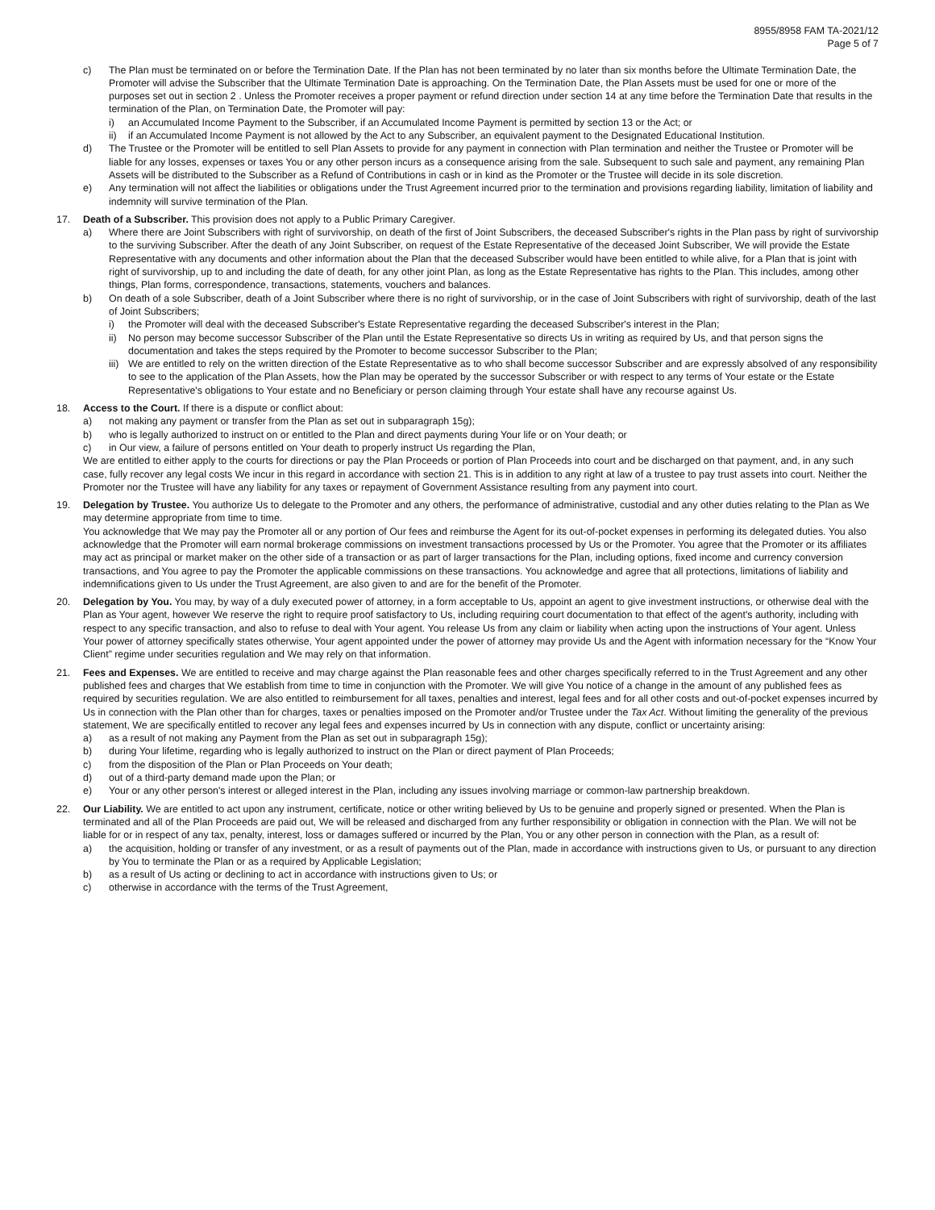8955/8958 FAM TA-2021/12
Page 5 of 7
c) The Plan must be terminated on or before the Termination Date. If the Plan has not been terminated by no later than six months before the Ultimate Termination Date, the Promoter will advise the Subscriber that the Ultimate Termination Date is approaching. On the Termination Date, the Plan Assets must be used for one or more of the purposes set out in section 2 . Unless the Promoter receives a proper payment or refund direction under section 14 at any time before the Termination Date that results in the termination of the Plan, on Termination Date, the Promoter will pay:
i) an Accumulated Income Payment to the Subscriber, if an Accumulated Income Payment is permitted by section 13 or the Act; or
ii) if an Accumulated Income Payment is not allowed by the Act to any Subscriber, an equivalent payment to the Designated Educational Institution.
d) The Trustee or the Promoter will be entitled to sell Plan Assets to provide for any payment in connection with Plan termination and neither the Trustee or Promoter will be liable for any losses, expenses or taxes You or any other person incurs as a consequence arising from the sale. Subsequent to such sale and payment, any remaining Plan Assets will be distributed to the Subscriber as a Refund of Contributions in cash or in kind as the Promoter or the Trustee will decide in its sole discretion.
e) Any termination will not affect the liabilities or obligations under the Trust Agreement incurred prior to the termination and provisions regarding liability, limitation of liability and indemnity will survive termination of the Plan.
17. Death of a Subscriber. This provision does not apply to a Public Primary Caregiver.
a) Where there are Joint Subscribers with right of survivorship, on death of the first of Joint Subscribers, the deceased Subscriber's rights in the Plan pass by right of survivorship to the surviving Subscriber. After the death of any Joint Subscriber, on request of the Estate Representative of the deceased Joint Subscriber, We will provide the Estate Representative with any documents and other information about the Plan that the deceased Subscriber would have been entitled to while alive, for a Plan that is joint with right of survivorship, up to and including the date of death, for any other joint Plan, as long as the Estate Representative has rights to the Plan. This includes, among other things, Plan forms, correspondence, transactions, statements, vouchers and balances.
b) On death of a sole Subscriber, death of a Joint Subscriber where there is no right of survivorship, or in the case of Joint Subscribers with right of survivorship, death of the last of Joint Subscribers;
i) the Promoter will deal with the deceased Subscriber's Estate Representative regarding the deceased Subscriber's interest in the Plan;
ii) No person may become successor Subscriber of the Plan until the Estate Representative so directs Us in writing as required by Us, and that person signs the documentation and takes the steps required by the Promoter to become successor Subscriber to the Plan;
iii)
We are entitled to rely on the written direction of the Estate Representative as to who shall become successor Subscriber and are expressly absolved of any responsibility to see to the application of the Plan Assets, how the Plan may be operated by the successor Subscriber or with respect to any terms of Your estate or the Estate Representative's obligations to Your estate and no Beneficiary or person claiming through Your estate shall have any recourse against Us.
18. Access to the Court. If there is a dispute or conflict about:
a) not making any payment or transfer from the Plan as set out in subparagraph 15g);
b) who is legally authorized to instruct on or entitled to the Plan and direct payments during Your life or on Your death; or
c) in Our view, a failure of persons entitled on Your death to properly instruct Us regarding the Plan,
We are entitled to either apply to the courts for directions or pay the Plan Proceeds or portion of Plan Proceeds into court and be discharged on that payment, and, in any such case, fully recover any legal costs We incur in this regard in accordance with section 21. This is in addition to any right at law of a trustee to pay trust assets into court. Neither the Promoter nor the Trustee will have any liability for any taxes or repayment of Government Assistance resulting from any payment into court.
19. Delegation by Trustee. You authorize Us to delegate to the Promoter and any others, the performance of administrative, custodial and any other duties relating to the Plan as We may determine appropriate from time to time.
You acknowledge that We may pay the Promoter all or any portion of Our fees and reimburse the Agent for its out-of-pocket expenses in performing its delegated duties. You also acknowledge that the Promoter will earn normal brokerage commissions on investment transactions processed by Us or the Promoter. You agree that the Promoter or its affiliates may act as principal or market maker on the other side of a transaction or as part of larger transactions for the Plan, including options, fixed income and currency conversion transactions, and You agree to pay the Promoter the applicable commissions on these transactions. You acknowledge and agree that all protections, limitations of liability and indemnifications given to Us under the Trust Agreement, are also given to and are for the benefit of the Promoter.
20. Delegation by You. You may, by way of a duly executed power of attorney, in a form acceptable to Us, appoint an agent to give investment instructions, or otherwise deal with the Plan as Your agent, however We reserve the right to require proof satisfactory to Us, including requiring court documentation to that effect of the agent's authority, including with respect to any specific transaction, and also to refuse to deal with Your agent. You release Us from any claim or liability when acting upon the instructions of Your agent. Unless Your power of attorney specifically states otherwise, Your agent appointed under the power of attorney may provide Us and the Agent with information necessary for the “Know Your Client” regime under securities regulation and We may rely on that information.
21. Fees and Expenses. We are entitled to receive and may charge against the Plan reasonable fees and other charges specifically referred to in the Trust Agreement and any other published fees and charges that We establish from time to time in conjunction with the Promoter. We will give You notice of a change in the amount of any published fees as required by securities regulation. We are also entitled to reimbursement for all taxes, penalties and interest, legal fees and for all other costs and out-of-pocket expenses incurred by Us in connection with the Plan other than for charges, taxes or penalties imposed on the Promoter and/or Trustee under the Tax Act. Without limiting the generality of the previous statement, We are specifically entitled to recover any legal fees and expenses incurred by Us in connection with any dispute, conflict or uncertainty arising:
a) as a result of not making any Payment from the Plan as set out in subparagraph 15g);
b) during Your lifetime, regarding who is legally authorized to instruct on the Plan or direct payment of Plan Proceeds;
c) from the disposition of the Plan or Plan Proceeds on Your death;
d) out of a third-party demand made upon the Plan; or
e) Your or any other person's interest or alleged interest in the Plan, including any issues involving marriage or common-law partnership breakdown.
22. Our Liability. We are entitled to act upon any instrument, certificate, notice or other writing believed by Us to be genuine and properly signed or presented. When the Plan is terminated and all of the Plan Proceeds are paid out, We will be released and discharged from any further responsibility or obligation in connection with the Plan. We will not be liable for or in respect of any tax, penalty, interest, loss or damages suffered or incurred by the Plan, You or any other person in connection with the Plan, as a result of:
a) the acquisition, holding or transfer of any investment, or as a result of payments out of the Plan, made in accordance with instructions given to Us, or pursuant to any direction by You to terminate the Plan or as a required by Applicable Legislation;
b) as a result of Us acting or declining to act in accordance with instructions given to Us; or
c) otherwise in accordance with the terms of the Trust Agreement,